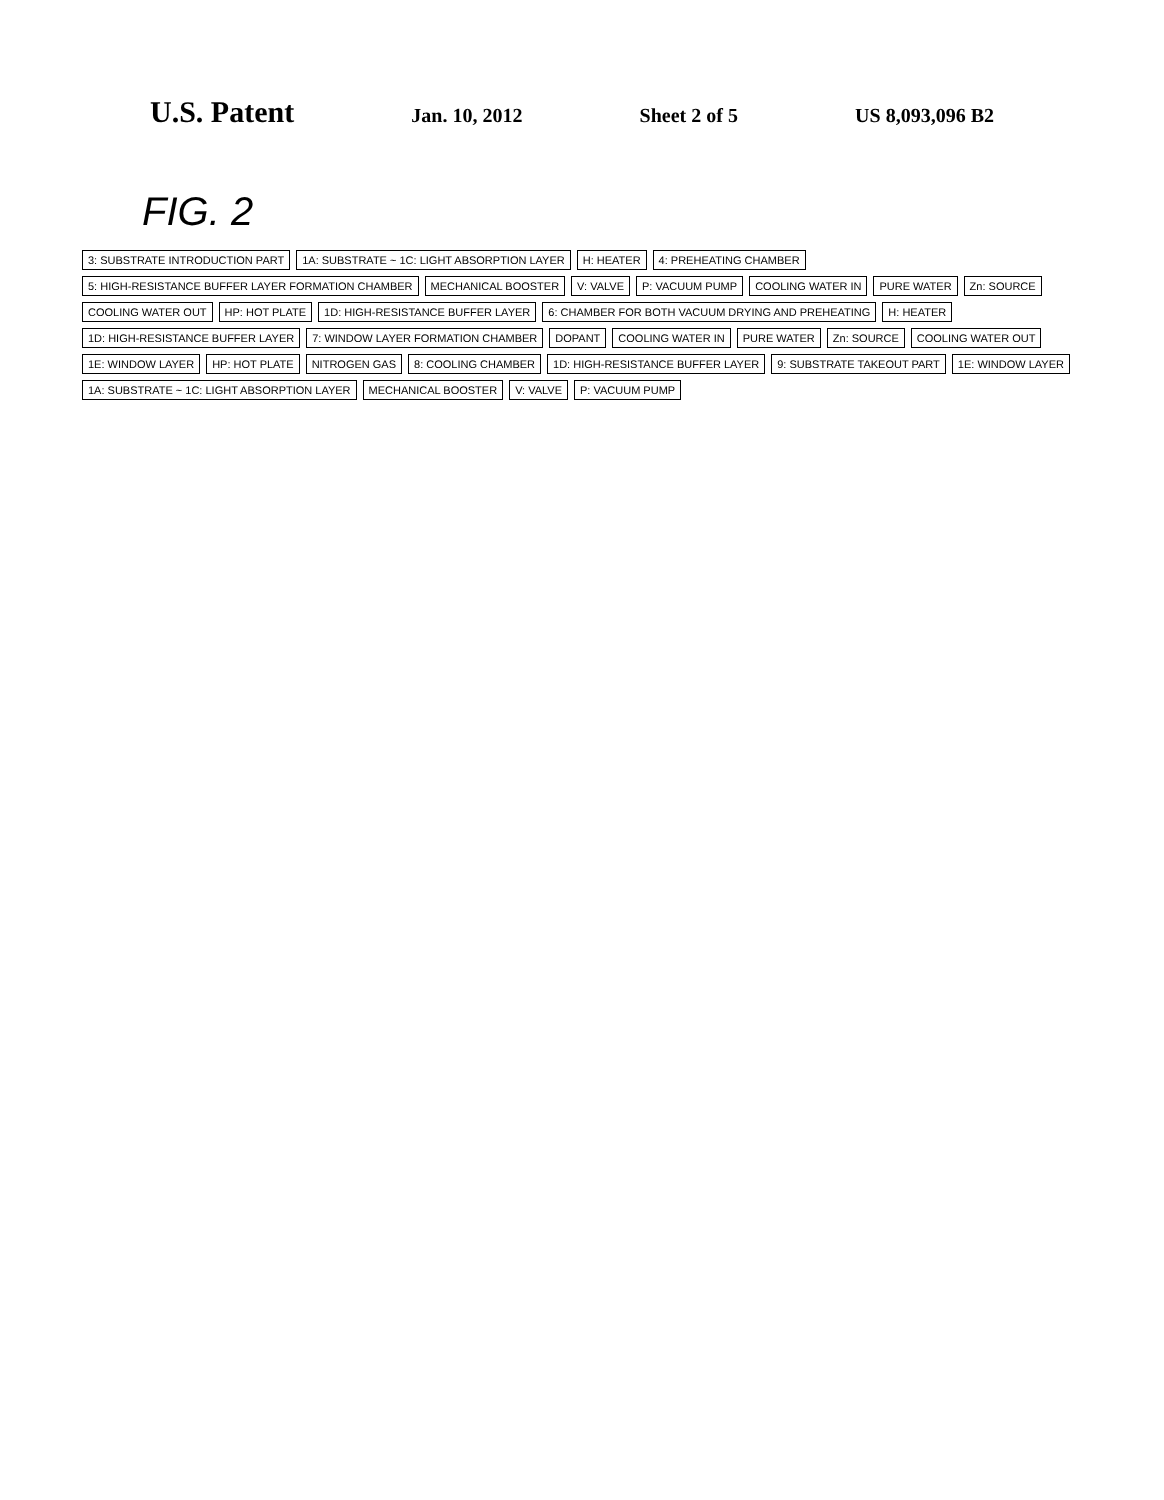U.S. Patent Jan. 10, 2012 Sheet 2 of 5 US 8,093,096 B2
FIG. 2
3: SUBSTRATE INTRODUCTION PART 1A: SUBSTRATE ~ 1C: LIGHT ABSORPTION LAYER H: HEATER 4: PREHEATING CHAMBER 5: HIGH-RESISTANCE BUFFER LAYER FORMATION CHAMBER MECHANICAL BOOSTER V: VALVE P: VACUUM PUMP COOLING WATER IN PURE WATER Zn: SOURCE COOLING WATER OUT HP: HOT PLATE 1D: HIGH-RESISTANCE BUFFER LAYER 6: CHAMBER FOR BOTH VACUUM DRYING AND PREHEATING H: HEATER 1D: HIGH-RESISTANCE BUFFER LAYER 7: WINDOW LAYER FORMATION CHAMBER DOPANT COOLING WATER IN PURE WATER Zn: SOURCE COOLING WATER OUT 1E: WINDOW LAYER HP: HOT PLATE NITROGEN GAS 8: COOLING CHAMBER 1D: HIGH-RESISTANCE BUFFER LAYER 9: SUBSTRATE TAKEOUT PART 1E: WINDOW LAYER 1A: SUBSTRATE ~ 1C: LIGHT ABSORPTION LAYER MECHANICAL BOOSTER V: VALVE P: VACUUM PUMP